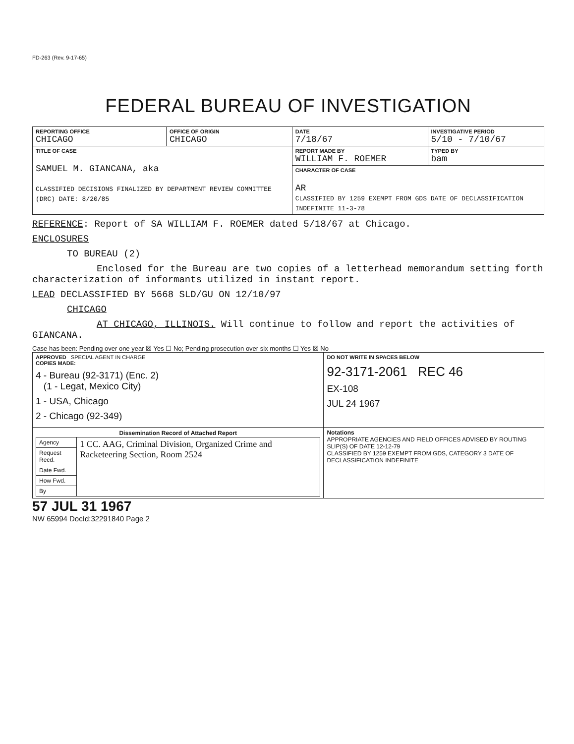FD-263 (Rev. 9-17-65)
FEDERAL BUREAU OF INVESTIGATION
| REPORTING OFFICE CHICAGO | OFFICE OF ORIGIN CHICAGO | DATE 7/18/67 | INVESTIGATIVE PERIOD 5/10 - 7/10/67 | |
| TITLE OF CASE SAMUEL M. GIANCANA, aka CLASSIFIED DECISIONS FINALIZED BY DEPARTMENT REVIEW COMMITTEE (DRC) DATE: 8/20/85 | | REPORT MADE BY WILLIAM F. ROEMER | | TYPED BY bam |
| | | CHARACTER OF CASE AR CLASSIFIED BY 1259 EXEMPT FROM GDS DATE OF DECLASSIFICATION INDEFINITE 11-3-78 | | |
REFERENCE: Report of SA WILLIAM F. ROEMER dated 5/18/67 at Chicago.
ENCLOSURES
TO BUREAU (2)
Enclosed for the Bureau are two copies of a letterhead memorandum setting forth characterization of informants utilized in instant report.
LEAD DECLASSIFIED BY 5668 SLD/GU ON 12/10/97
CHICAGO
AT CHICAGO, ILLINOIS. Will continue to follow and report the activities of GIANCANA.
Case has been: Pending over one year ☒ Yes ☐ No; Pending prosecution over six months ☐ Yes ☒ No
| APPROVED SPECIAL AGENT IN CHARGE COPIES MADE: 4 - Bureau (92-3171) (Enc. 2) (1 - Legat, Mexico City) 1 - USA, Chicago 2 - Chicago (92-349) | DO NOT WRITE IN SPACES BELOW 92-3171-2061 REC 46 EX-108 JUL 24 1967 |
| / Dissemination Record of Attached Report / / / --- / --- / / Agency / 1 CC. AAG, Criminal Division, Organized Crime and Racketeering Section, Room 2524 / / Request Recd. / / / Date Fwd. / / / How Fwd. / / / By / / | Notations APPROPRIATE AGENCIES AND FIELD OFFICES ADVISED BY ROUTING SLIP(S) OF DATE 12-12-79 CLASSIFIED BY 1259 EXEMPT FROM GDS, CATEGORY 3 DATE OF DECLASSIFICATION INDEFINITE |
57 JUL 31 1967
NW 65994 DocId:32291840 Page 2